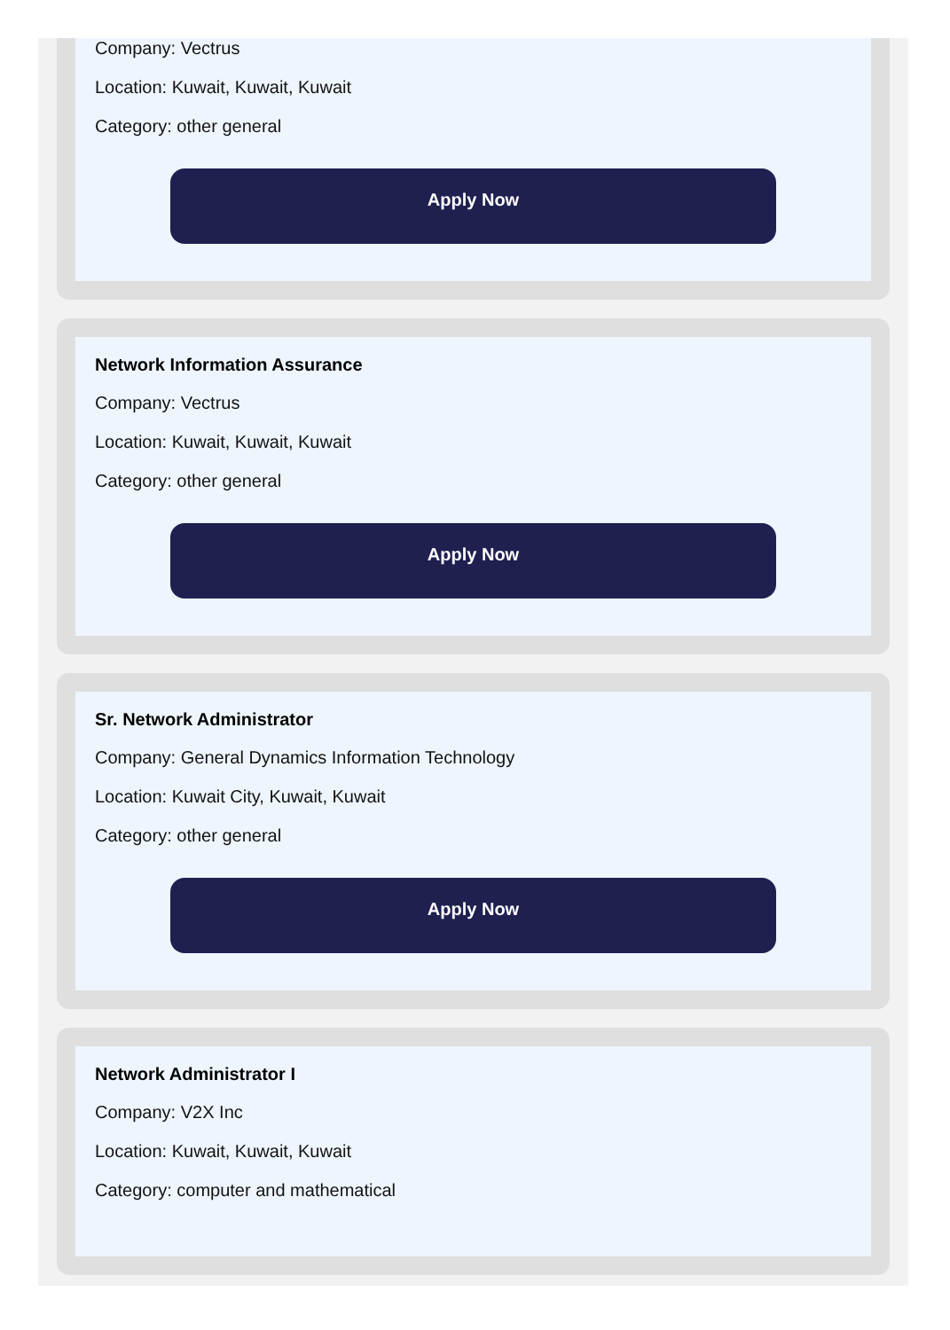Company: Vectrus
Location: Kuwait, Kuwait, Kuwait
Category: other general
Apply Now
Network Information Assurance
Company: Vectrus
Location: Kuwait, Kuwait, Kuwait
Category: other general
Apply Now
Sr. Network Administrator
Company: General Dynamics Information Technology
Location: Kuwait City, Kuwait, Kuwait
Category: other general
Apply Now
Network Administrator I
Company: V2X Inc
Location: Kuwait, Kuwait, Kuwait
Category: computer and mathematical